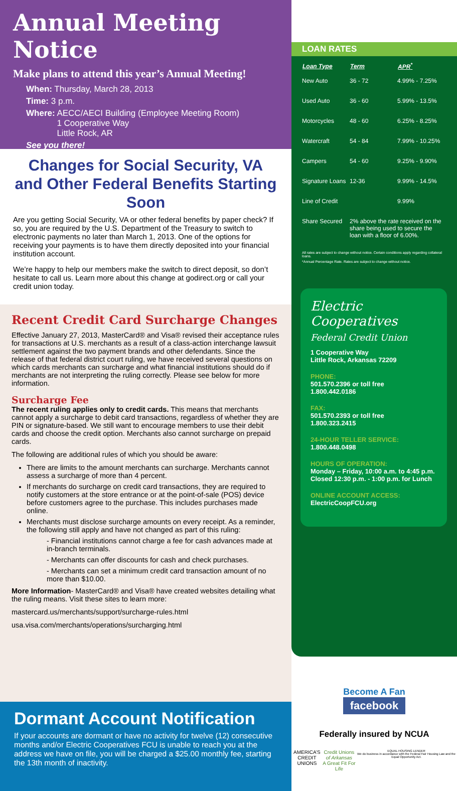Annual Meeting Notice
Make plans to attend this year’s Annual Meeting!
When: Thursday, March 28, 2013
Time: 3 p.m.
Where: AECC/AECI Building (Employee Meeting Room)
1 Cooperative Way
Little Rock, AR
See you there!
Changes for Social Security, VA and Other Federal Benefits Starting Soon
Are you getting Social Security, VA or other federal benefits by paper check? If so, you are required by the U.S. Department of the Treasury to switch to electronic payments no later than March 1, 2013. One of the options for receiving your payments is to have them directly deposited into your financial institution account.
We’re happy to help our members make the switch to direct deposit, so don’t hesitate to call us. Learn more about this change at godirect.org or call your credit union today.
Recent Credit Card Surcharge Changes
Effective January 27, 2013, MasterCard® and Visa® revised their acceptance rules for transactions at U.S. merchants as a result of a class-action interchange lawsuit settlement against the two payment brands and other defendants. Since the release of that federal district court ruling, we have received several questions on which cards merchants can surcharge and what financial institutions should do if merchants are not interpreting the ruling correctly. Please see below for more information.
Surcharge Fee
The recent ruling applies only to credit cards. This means that merchants cannot apply a surcharge to debit card transactions, regardless of whether they are PIN or signature-based. We still want to encourage members to use their debit cards and choose the credit option. Merchants also cannot surcharge on prepaid cards.
The following are additional rules of which you should be aware:
There are limits to the amount merchants can surcharge. Merchants cannot assess a surcharge of more than 4 percent.
If merchants do surcharge on credit card transactions, they are required to notify customers at the store entrance or at the point-of-sale (POS) device before customers agree to the purchase. This includes purchases made online.
Merchants must disclose surcharge amounts on every receipt. As a reminder, the following still apply and have not changed as part of this ruling:
- Financial institutions cannot charge a fee for cash advances made at in-branch terminals.
- Merchants can offer discounts for cash and check purchases.
- Merchants can set a minimum credit card transaction amount of no more than $10.00.
More Information- MasterCard® and Visa® have created websites detailing what the ruling means. Visit these sites to learn more:
mastercard.us/merchants/support/surcharge-rules.html
usa.visa.com/merchants/operations/surcharging.html
Dormant Account Notification
If your accounts are dormant or have no activity for twelve (12) consecutive months and/or Electric Cooperatives FCU is unable to reach you at the address we have on file, you will be charged a $25.00 monthly fee, starting the 13th month of inactivity.
LOAN RATES
| Loan Type | Term | APR<sup>*</sup> |
| --- | --- | --- |
| New Auto | 36 - 72 | 4.99% - 7.25% |
| Used Auto | 36 - 60 | 5.99% - 13.5% |
| Motorcycles | 48 - 60 | 6.25% - 8.25% |
| Watercraft | 54 - 84 | 7.99% - 10.25% |
| Campers | 54 - 60 | 9.25% - 9.90% |
| Signature Loans | 12-36 | 9.99% - 14.5% |
| Line of Credit | | 9.99% |
| Share Secured | 2% above the rate received on the share being used to secure the loan with a floor of 6.00%. | |
All rates are subject to change without notice. Certain conditions apply regarding collateral loans.
*Annual Percentage Rate. Rates are subject to change without notice.
Electric Cooperatives
Federal Credit Union
1 Cooperative Way
Little Rock, Arkansas 72209
PHONE:
501.570.2396 or toll free
1.800.442.0186
FAX:
501.570.2393 or toll free
1.800.323.2415
24-HOUR TELLER SERVICE:
1.800.448.0498
HOURS OF OPERATION:
Monday – Friday, 10:00 a.m. to 4:45 p.m.
Closed 12:30 p.m. - 1:00 p.m. for Lunch
ONLINE ACCOUNT ACCESS:
ElectricCoopFCU.org
Become A Fan
facebook
Federally insured by NCUA
AMERICA’S
CREDIT UNIONS Credit Unions
of Arkansas
A Great Fit For Life EQUAL HOUSING LENDER
We do business in accordance with the Federal Fair Housing Law and the Equal Opportunity Act.